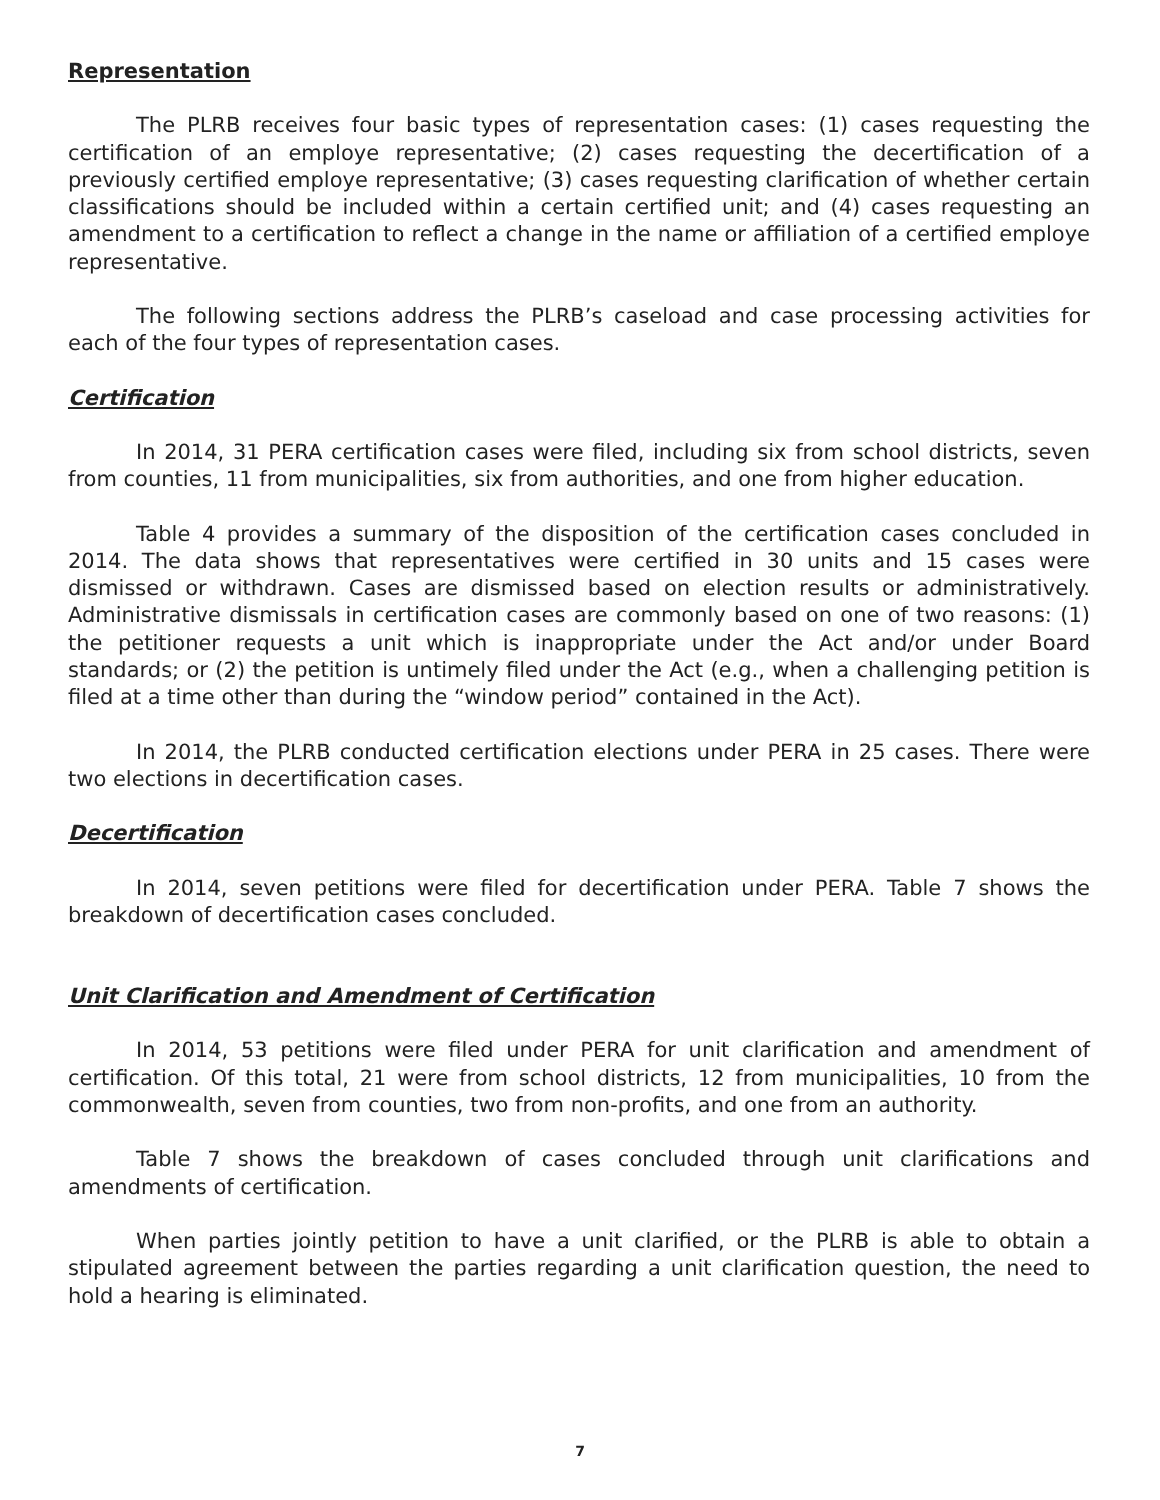Representation
The PLRB receives four basic types of representation cases: (1) cases requesting the certification of an employe representative; (2) cases requesting the decertification of a previously certified employe representative; (3) cases requesting clarification of whether certain classifications should be included within a certain certified unit; and (4) cases requesting an amendment to a certification to reflect a change in the name or affiliation of a certified employe representative.
The following sections address the PLRB’s caseload and case processing activities for each of the four types of representation cases.
Certification
In 2014, 31 PERA certification cases were filed, including six from school districts, seven from counties, 11 from municipalities, six from authorities, and one from higher education.
Table 4 provides a summary of the disposition of the certification cases concluded in 2014. The data shows that representatives were certified in 30 units and 15 cases were dismissed or withdrawn. Cases are dismissed based on election results or administratively. Administrative dismissals in certification cases are commonly based on one of two reasons: (1) the petitioner requests a unit which is inappropriate under the Act and/or under Board standards; or (2) the petition is untimely filed under the Act (e.g., when a challenging petition is filed at a time other than during the “window period” contained in the Act).
In 2014, the PLRB conducted certification elections under PERA in 25 cases. There were two elections in decertification cases.
Decertification
In 2014, seven petitions were filed for decertification under PERA. Table 7 shows the breakdown of decertification cases concluded.
Unit Clarification and Amendment of Certification
In 2014, 53 petitions were filed under PERA for unit clarification and amendment of certification. Of this total, 21 were from school districts, 12 from municipalities, 10 from the commonwealth, seven from counties, two from non-profits, and one from an authority.
Table 7 shows the breakdown of cases concluded through unit clarifications and amendments of certification.
When parties jointly petition to have a unit clarified, or the PLRB is able to obtain a stipulated agreement between the parties regarding a unit clarification question, the need to hold a hearing is eliminated.
7